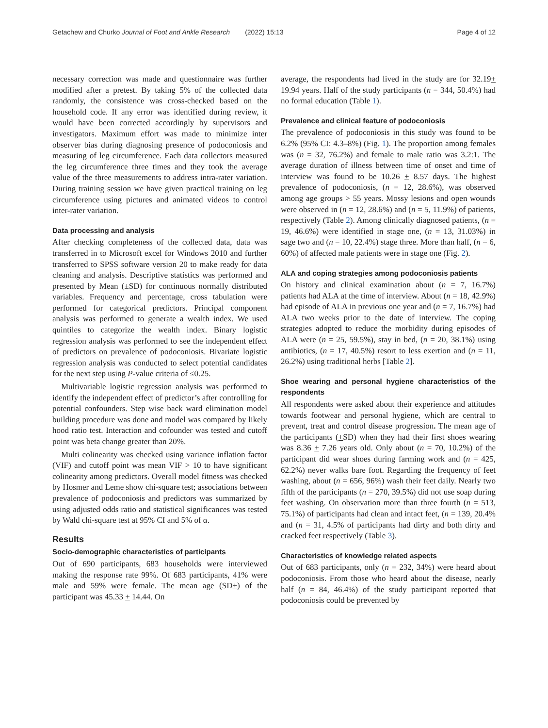Getachew and Churko Journal of Foot and Ankle Research (2022) 15:13 Page 4 of 12
necessary correction was made and questionnaire was further modified after a pretest. By taking 5% of the collected data randomly, the consistence was cross-checked based on the household code. If any error was identified during review, it would have been corrected accordingly by supervisors and investigators. Maximum effort was made to minimize inter observer bias during diagnosing presence of podoconiosis and measuring of leg circumference. Each data collectors measured the leg circumference three times and they took the average value of the three measurements to address intra-rater variation. During training session we have given practical training on leg circumference using pictures and animated videos to control inter-rater variation.
Data processing and analysis
After checking completeness of the collected data, data was transferred in to Microsoft excel for Windows 2010 and further transferred to SPSS software version 20 to make ready for data cleaning and analysis. Descriptive statistics was performed and presented by Mean (±SD) for continuous normally distributed variables. Frequency and percentage, cross tabulation were performed for categorical predictors. Principal component analysis was performed to generate a wealth index. We used quintiles to categorize the wealth index. Binary logistic regression analysis was performed to see the independent effect of predictors on prevalence of podoconiosis. Bivariate logistic regression analysis was conducted to select potential candidates for the next step using P-value criteria of ≤0.25.
Multivariable logistic regression analysis was performed to identify the independent effect of predictor’s after controlling for potential confounders. Step wise back ward elimination model building procedure was done and model was compared by likely hood ratio test. Interaction and cofounder was tested and cutoff point was beta change greater than 20%.
Multi colinearity was checked using variance inflation factor (VIF) and cutoff point was mean VIF > 10 to have significant colinearity among predictors. Overall model fitness was checked by Hosmer and Leme show chi-square test; associations between prevalence of podoconiosis and predictors was summarized by using adjusted odds ratio and statistical significances was tested by Wald chi-square test at 95% CI and 5% of α.
Results
Socio-demographic characteristics of participants
Out of 690 participants, 683 households were interviewed making the response rate 99%. Of 683 participants, 41% were male and 59% were female. The mean age (SD+) of the participant was 45.33 + 14.44. On
average, the respondents had lived in the study are for 32.19+ 19.94 years. Half of the study participants (n = 344, 50.4%) had no formal education (Table 1).
Prevalence and clinical feature of podoconiosis
The prevalence of podoconiosis in this study was found to be 6.2% (95% CI: 4.3–8%) (Fig. 1). The proportion among females was (n = 32, 76.2%) and female to male ratio was 3.2:1. The average duration of illness between time of onset and time of interview was found to be 10.26 + 8.57 days. The highest prevalence of podoconiosis, (n = 12, 28.6%), was observed among age groups > 55 years. Mossy lesions and open wounds were observed in (n = 12, 28.6%) and (n = 5, 11.9%) of patients, respectively (Table 2). Among clinically diagnosed patients, (n = 19, 46.6%) were identified in stage one, (n = 13, 31.03%) in sage two and (n = 10, 22.4%) stage three. More than half, (n = 6, 60%) of affected male patients were in stage one (Fig. 2).
ALA and coping strategies among podoconiosis patients
On history and clinical examination about (n = 7, 16.7%) patients had ALA at the time of interview. About (n = 18, 42.9%) had episode of ALA in previous one year and (n = 7, 16.7%) had ALA two weeks prior to the date of interview. The coping strategies adopted to reduce the morbidity during episodes of ALA were (n = 25, 59.5%), stay in bed, (n = 20, 38.1%) using antibiotics, (n = 17, 40.5%) resort to less exertion and (n = 11, 26.2%) using traditional herbs [Table 2].
Shoe wearing and personal hygiene characteristics of the respondents
All respondents were asked about their experience and attitudes towards footwear and personal hygiene, which are central to prevent, treat and control disease progression. The mean age of the participants (+SD) when they had their first shoes wearing was 8.36 + 7.26 years old. Only about (n = 70, 10.2%) of the participant did wear shoes during farming work and (n = 425, 62.2%) never walks bare foot. Regarding the frequency of feet washing, about (n = 656, 96%) wash their feet daily. Nearly two fifth of the participants (n = 270, 39.5%) did not use soap during feet washing. On observation more than three fourth (n = 513, 75.1%) of participants had clean and intact feet, (n = 139, 20.4% and (n = 31, 4.5% of participants had dirty and both dirty and cracked feet respectively (Table 3).
Characteristics of knowledge related aspects
Out of 683 participants, only (n = 232, 34%) were heard about podoconiosis. From those who heard about the disease, nearly half (n = 84, 46.4%) of the study participant reported that podoconiosis could be prevented by